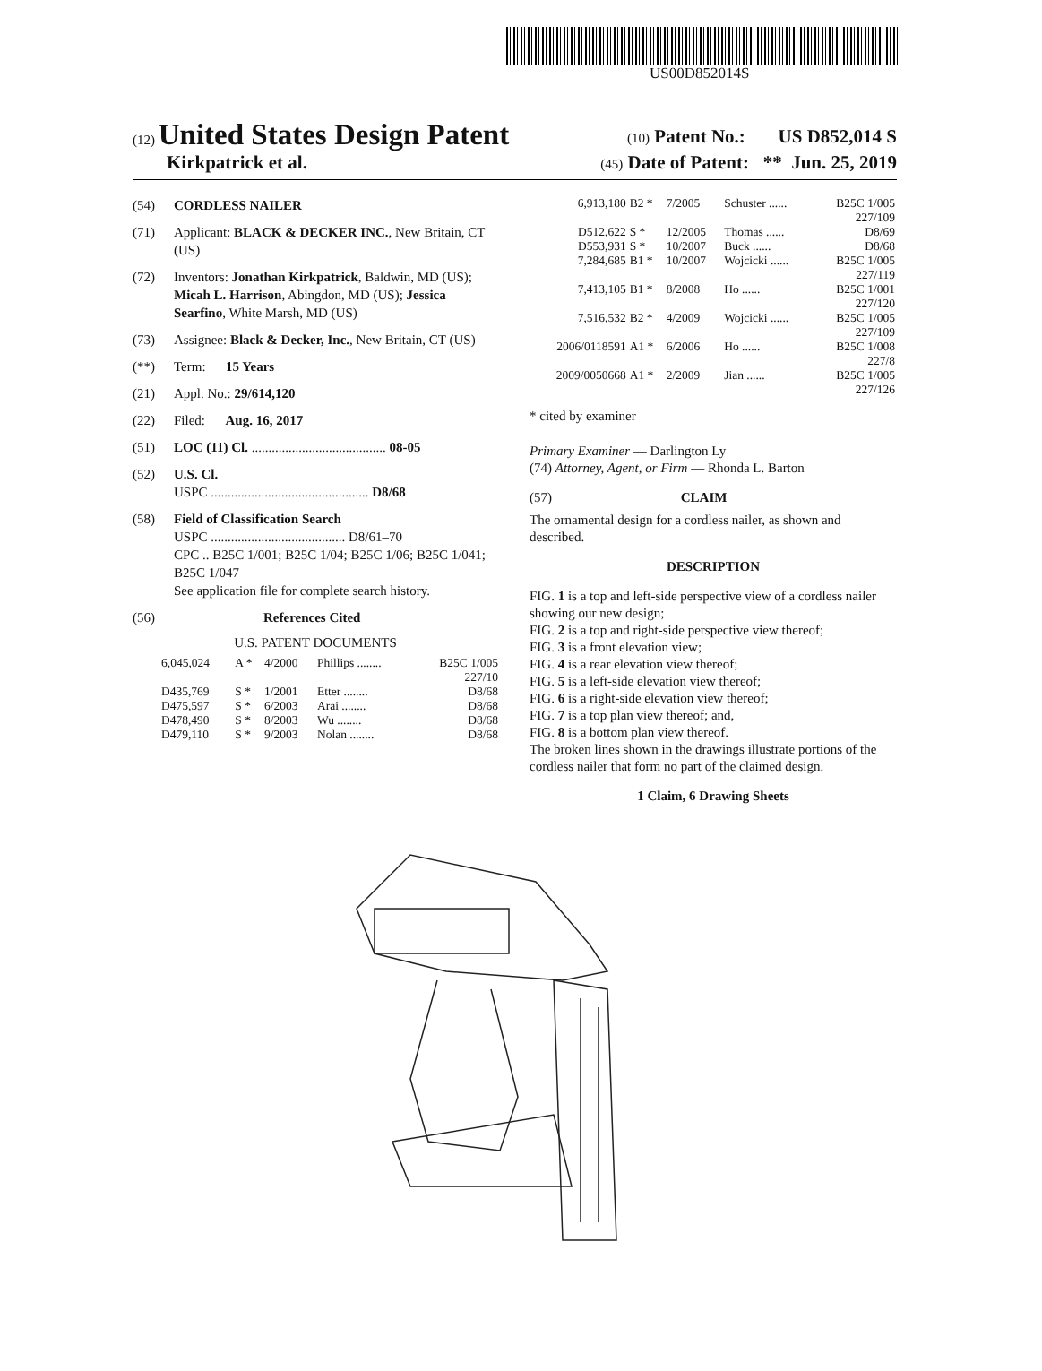US00D852014S
(12) United States Design Patent
(10) Patent No.: US D852,014 S
Kirkpatrick et al.
(45) Date of Patent: ** Jun. 25, 2019
(54) CORDLESS NAILER
(71) Applicant: BLACK & DECKER INC., New Britain, CT (US)
(72) Inventors: Jonathan Kirkpatrick, Baldwin, MD (US); Micah L. Harrison, Abingdon, MD (US); Jessica Searfino, White Marsh, MD (US)
(73) Assignee: Black & Decker, Inc., New Britain, CT (US)
(**) Term: 15 Years
(21) Appl. No.: 29/614,120
(22) Filed: Aug. 16, 2017
(51) LOC (11) Cl. ........................................ 08-05
(52) U.S. Cl.
USPC ............................................... D8/68
(58) Field of Classification Search
USPC ........................................ D8/61–70
CPC .. B25C 1/001; B25C 1/04; B25C 1/06; B25C 1/041; B25C 1/047
See application file for complete search history.
(56) References Cited
U.S. PATENT DOCUMENTS
| 6,045,024 | A * | 4/2000 | Phillips ........ | B25C 1/005 227/10 |
| D435,769 | S * | 1/2001 | Etter ........ | D8/68 |
| D475,597 | S * | 6/2003 | Arai ........ | D8/68 |
| D478,490 | S * | 8/2003 | Wu ........ | D8/68 |
| D479,110 | S * | 9/2003 | Nolan ........ | D8/68 |
| 6,913,180 | B2 * | 7/2005 | Schuster ...... | B25C 1/005 227/109 |
| D512,622 | S * | 12/2005 | Thomas ...... | D8/69 |
| D553,931 | S * | 10/2007 | Buck ...... | D8/68 |
| 7,284,685 | B1 * | 10/2007 | Wojcicki ...... | B25C 1/005 227/119 |
| 7,413,105 | B1 * | 8/2008 | Ho ...... | B25C 1/001 227/120 |
| 7,516,532 | B2 * | 4/2009 | Wojcicki ...... | B25C 1/005 227/109 |
| 2006/0118591 | A1 * | 6/2006 | Ho ...... | B25C 1/008 227/8 |
| 2009/0050668 | A1 * | 2/2009 | Jian ...... | B25C 1/005 227/126 |
* cited by examiner
Primary Examiner — Darlington Ly
(74) Attorney, Agent, or Firm — Rhonda L. Barton
(57) CLAIM
The ornamental design for a cordless nailer, as shown and described.
DESCRIPTION
FIG. 1 is a top and left-side perspective view of a cordless nailer showing our new design;
FIG. 2 is a top and right-side perspective view thereof;
FIG. 3 is a front elevation view;
FIG. 4 is a rear elevation view thereof;
FIG. 5 is a left-side elevation view thereof;
FIG. 6 is a right-side elevation view thereof;
FIG. 7 is a top plan view thereof; and,
FIG. 8 is a bottom plan view thereof.
The broken lines shown in the drawings illustrate portions of the cordless nailer that form no part of the claimed design.
1 Claim, 6 Drawing Sheets